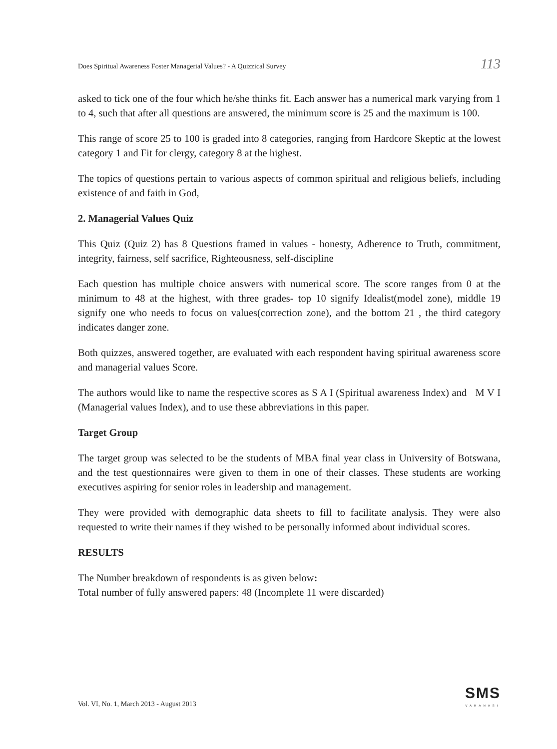Does Spiritual Awareness Foster Managerial Values? - A Quizzical Survey 113
asked to tick one of the four which he/she thinks fit. Each answer has a numerical mark varying from 1 to 4, such that after all questions are answered, the minimum score is 25 and the maximum is 100.
This range of score 25 to 100 is graded into 8 categories, ranging from Hardcore Skeptic at the lowest category 1 and Fit for clergy, category 8 at the highest.
The topics of questions pertain to various aspects of common spiritual and religious beliefs, including existence of and faith in God,
2. Managerial Values Quiz
This Quiz (Quiz 2) has 8 Questions framed in values - honesty, Adherence to Truth, commitment, integrity, fairness, self sacrifice, Righteousness, self-discipline
Each question has multiple choice answers with numerical score. The score ranges from 0 at the minimum to 48 at the highest, with three grades- top 10 signify Idealist(model zone), middle 19 signify one who needs to focus on values(correction zone), and the bottom 21 , the third category indicates danger zone.
Both quizzes, answered together, are evaluated with each respondent having spiritual awareness score and managerial values Score.
The authors would like to name the respective scores as S A I (Spiritual awareness Index) and M V I (Managerial values Index), and to use these abbreviations in this paper.
Target Group
The target group was selected to be the students of MBA final year class in University of Botswana, and the test questionnaires were given to them in one of their classes. These students are working executives aspiring for senior roles in leadership and management.
They were provided with demographic data sheets to fill to facilitate analysis. They were also requested to write their names if they wished to be personally informed about individual scores.
RESULTS
The Number breakdown of respondents is as given below:
Total number of fully answered papers: 48 (Incomplete 11 were discarded)
Vol. VI, No. 1, March 2013 - August 2013
SMS
VARANASI